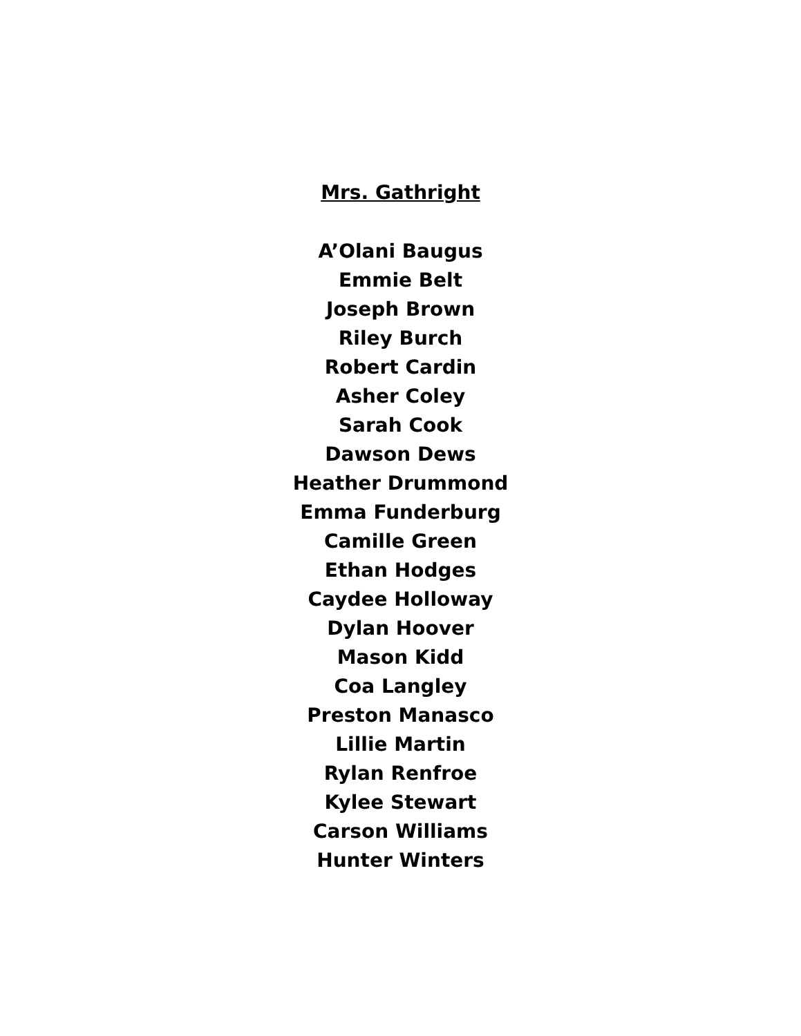Mrs. Gathright
A’Olani Baugus
Emmie Belt
Joseph Brown
Riley Burch
Robert Cardin
Asher Coley
Sarah Cook
Dawson Dews
Heather Drummond
Emma Funderburg
Camille Green
Ethan Hodges
Caydee Holloway
Dylan Hoover
Mason Kidd
Coa Langley
Preston Manasco
Lillie Martin
Rylan Renfroe
Kylee Stewart
Carson Williams
Hunter Winters